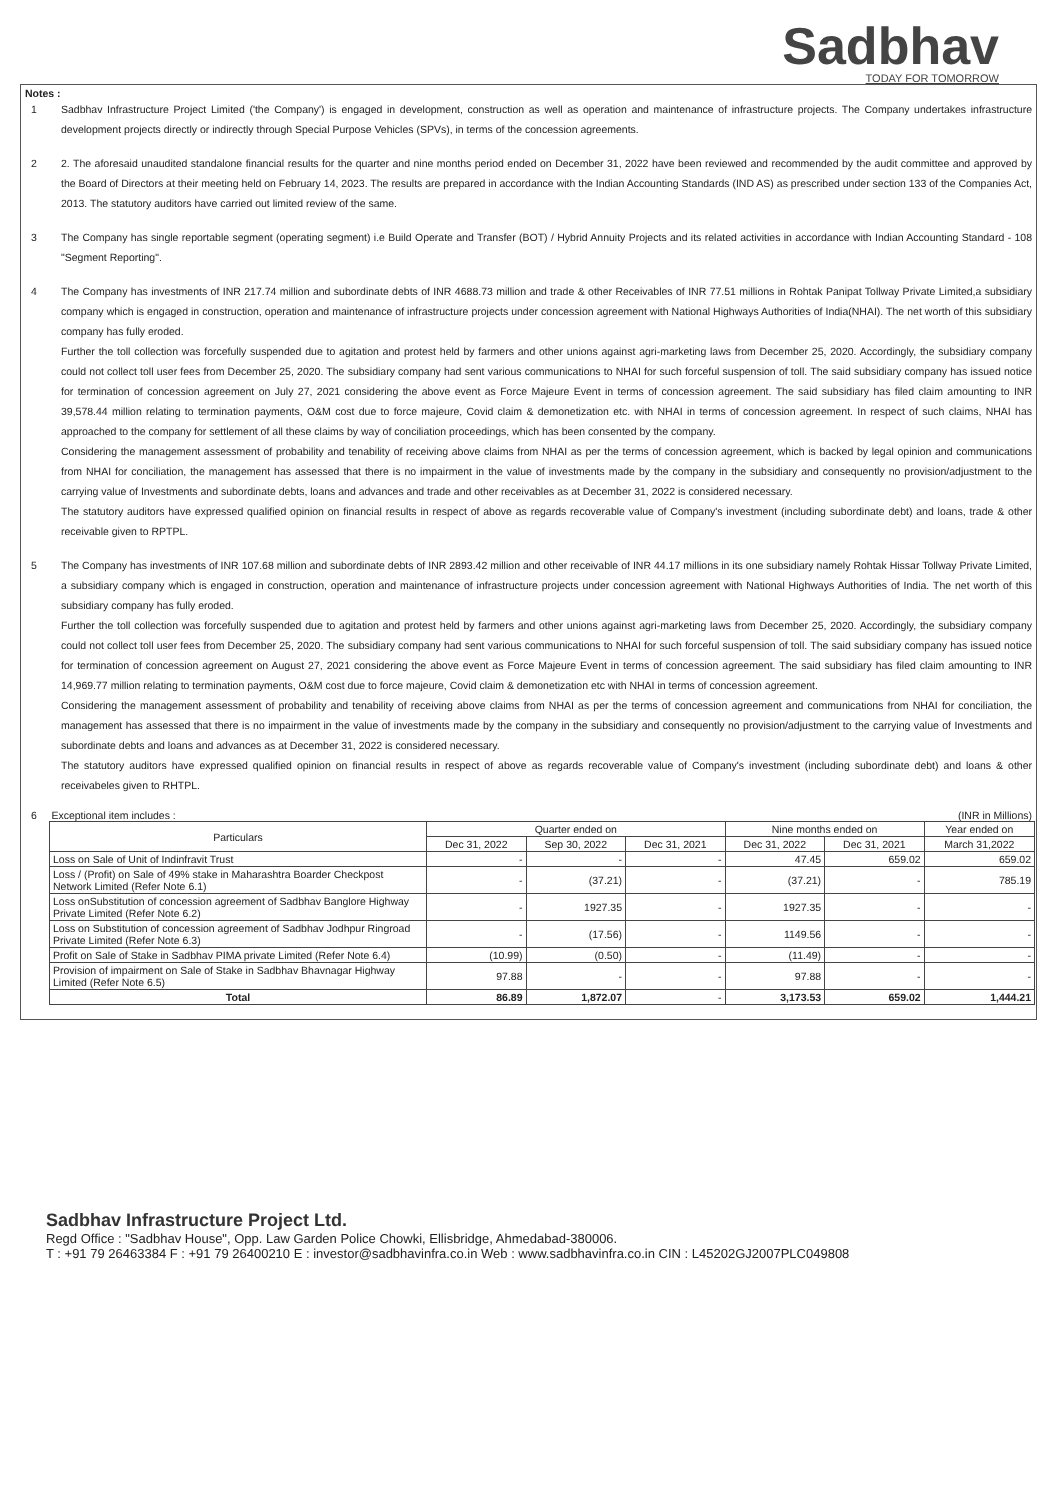Sadbhav
TODAY FOR TOMORROW
Notes :
1 Sadbhav Infrastructure Project Limited ('the Company') is engaged in development, construction as well as operation and maintenance of infrastructure projects. The Company undertakes infrastructure development projects directly or indirectly through Special Purpose Vehicles (SPVs), in terms of the concession agreements.
2 2. The aforesaid unaudited standalone financial results for the quarter and nine months period ended on December 31, 2022 have been reviewed and recommended by the audit committee and approved by the Board of Directors at their meeting held on February 14, 2023. The results are prepared in accordance with the Indian Accounting Standards (IND AS) as prescribed under section 133 of the Companies Act, 2013. The statutory auditors have carried out limited review of the same.
3 The Company has single reportable segment (operating segment) i.e Build Operate and Transfer (BOT) / Hybrid Annuity Projects and its related activities in accordance with Indian Accounting Standard - 108 "Segment Reporting".
4 The Company has investments of INR 217.74 million and subordinate debts of INR 4688.73 million and trade & other Receivables of INR 77.51 millions in Rohtak Panipat Tollway Private Limited,a subsidiary company which is engaged in construction, operation and maintenance of infrastructure projects under concession agreement with National Highways Authorities of India(NHAI). The net worth of this subsidiary company has fully eroded.
Further the toll collection was forcefully suspended due to agitation and protest held by farmers and other unions against agri-marketing laws from December 25, 2020. Accordingly, the subsidiary company could not collect toll user fees from December 25, 2020. The subsidiary company had sent various communications to NHAI for such forceful suspension of toll. The said subsidiary company has issued notice for termination of concession agreement on July 27, 2021 considering the above event as Force Majeure Event in terms of concession agreement. The said subsidiary has filed claim amounting to INR 39,578.44 million relating to termination payments, O&M cost due to force majeure, Covid claim & demonetization etc. with NHAI in terms of concession agreement. In respect of such claims, NHAI has approached to the company for settlement of all these claims by way of conciliation proceedings, which has been consented by the company.
Considering the management assessment of probability and tenability of receiving above claims from NHAI as per the terms of concession agreement, which is backed by legal opinion and communications from NHAI for conciliation, the management has assessed that there is no impairment in the value of investments made by the company in the subsidiary and consequently no provision/adjustment to the carrying value of Investments and subordinate debts, loans and advances and trade and other receivables as at December 31, 2022 is considered necessary.
The statutory auditors have expressed qualified opinion on financial results in respect of above as regards recoverable value of Company's investment (including subordinate debt) and loans, trade & other receivable given to RPTPL.
5 The Company has investments of INR 107.68 million and subordinate debts of INR 2893.42 million and other receivable of INR 44.17 millions in its one subsidiary namely Rohtak Hissar Tollway Private Limited, a subsidiary company which is engaged in construction, operation and maintenance of infrastructure projects under concession agreement with National Highways Authorities of India. The net worth of this subsidiary company has fully eroded.
Further the toll collection was forcefully suspended due to agitation and protest held by farmers and other unions against agri-marketing laws from December 25, 2020. Accordingly, the subsidiary company could not collect toll user fees from December 25, 2020. The subsidiary company had sent various communications to NHAI for such forceful suspension of toll. The said subsidiary company has issued notice for termination of concession agreement on August 27, 2021 considering the above event as Force Majeure Event in terms of concession agreement. The said subsidiary has filed claim amounting to INR 14,969.77 million relating to termination payments, O&M cost due to force majeure, Covid claim & demonetization etc with NHAI in terms of concession agreement.
Considering the management assessment of probability and tenability of receiving above claims from NHAI as per the terms of concession agreement and communications from NHAI for conciliation, the management has assessed that there is no impairment in the value of investments made by the company in the subsidiary and consequently no provision/adjustment to the carrying value of Investments and subordinate debts and loans and advances as at December 31, 2022 is considered necessary.
The statutory auditors have expressed qualified opinion on financial results in respect of above as regards recoverable value of Company's investment (including subordinate debt) and loans & other receivabeles given to RHTPL.
6 Exceptional item includes : (INR in Millions)
| Particulars | Quarter ended on | | | Nine months ended on | | Year ended on |
| --- | --- | --- | --- | --- | --- | --- |
| | Dec 31, 2022 | Sep 30, 2022 | Dec 31, 2021 | Dec 31, 2022 | Dec 31, 2021 | March 31,2022 |
| Loss on Sale of Unit of Indinfravit Trust | - | - | - | 47.45 | 659.02 | 659.02 |
| Loss / (Profit) on Sale of 49% stake in Maharashtra Boarder Checkpost Network Limited (Refer Note 6.1) | - | (37.21) | - | (37.21) | - | 785.19 |
| Loss onSubstitution of concession agreement of Sadbhav Banglore Highway Private Limited (Refer Note 6.2) | - | 1927.35 | - | 1927.35 | - | - |
| Loss on Substitution of concession agreement of Sadbhav Jodhpur Ringroad Private Limited (Refer Note 6.3) | - | (17.56) | - | 1149.56 | - | - |
| Profit on Sale of Stake in Sadbhav PIMA private Limited (Refer Note 6.4) | (10.99) | (0.50) | - | (11.49) | - | - |
| Provision of impairment on Sale of Stake in Sadbhav Bhavnagar Highway Limited (Refer Note 6.5) | 97.88 | - | - | 97.88 | - | - |
| Total | 86.89 | 1,872.07 | - | 3,173.53 | 659.02 | 1,444.21 |
Sadbhav Infrastructure Project Ltd.
Regd Office : "Sadbhav House", Opp. Law Garden Police Chowki, Ellisbridge, Ahmedabad-380006.
T : +91 79 26463384 F : +91 79 26400210 E : investor@sadbhavinfra.co.in Web : www.sadbhavinfra.co.in CIN : L45202GJ2007PLC049808